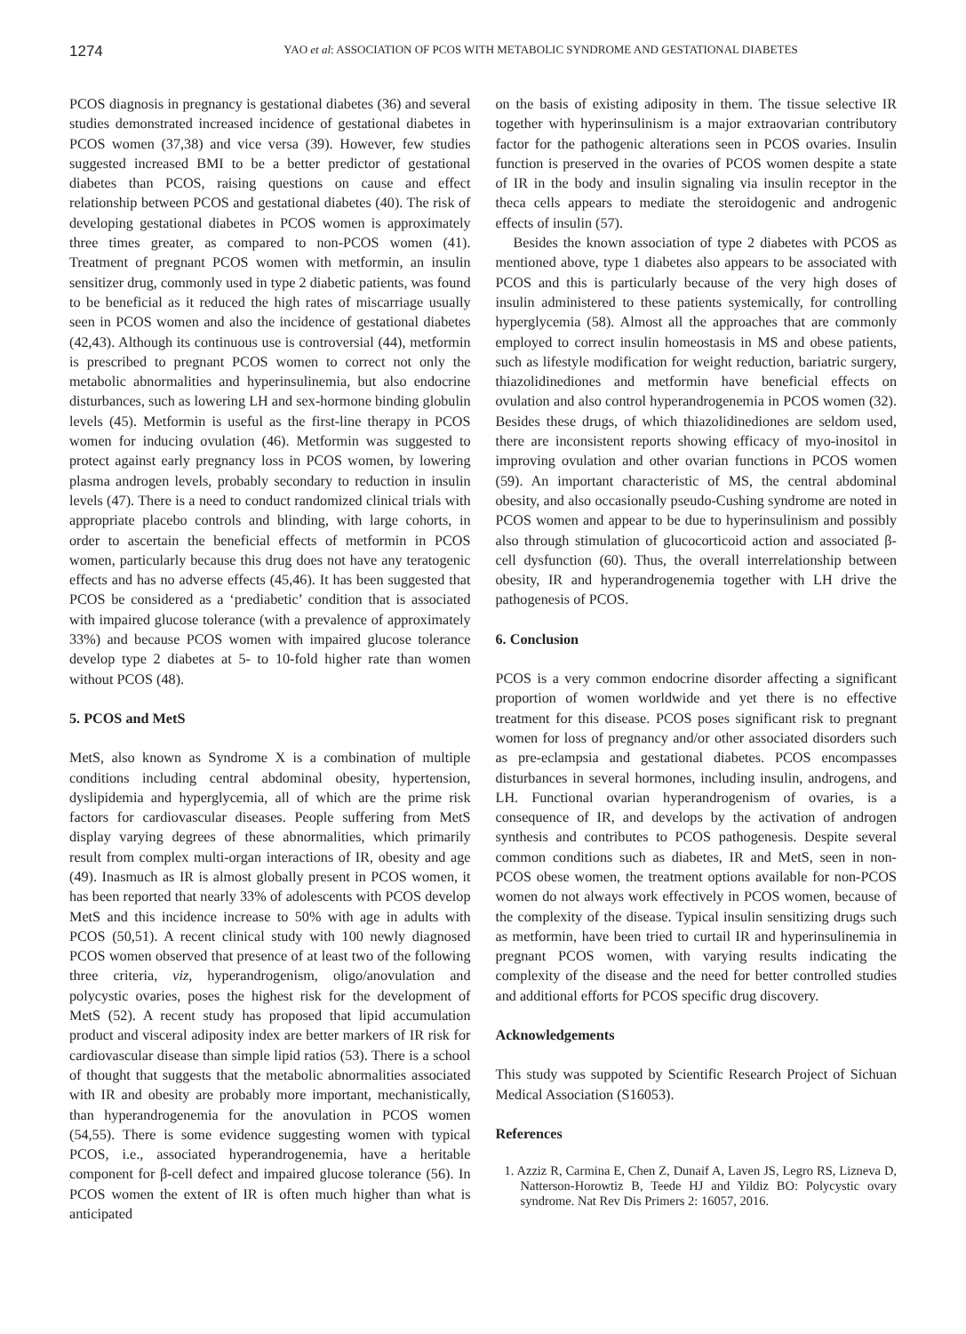1274
YAO et al: ASSOCIATION OF PCOS WITH METABOLIC SYNDROME AND GESTATIONAL DIABETES
PCOS diagnosis in pregnancy is gestational diabetes (36) and several studies demonstrated increased incidence of gestational diabetes in PCOS women (37,38) and vice versa (39). However, few studies suggested increased BMI to be a better predictor of gestational diabetes than PCOS, raising questions on cause and effect relationship between PCOS and gestational diabetes (40). The risk of developing gestational diabetes in PCOS women is approximately three times greater, as compared to non-PCOS women (41). Treatment of pregnant PCOS women with metformin, an insulin sensitizer drug, commonly used in type 2 diabetic patients, was found to be beneficial as it reduced the high rates of miscarriage usually seen in PCOS women and also the incidence of gestational diabetes (42,43). Although its continuous use is controversial (44), metformin is prescribed to pregnant PCOS women to correct not only the metabolic abnormalities and hyperinsulinemia, but also endocrine disturbances, such as lowering LH and sex-hormone binding globulin levels (45). Metformin is useful as the first-line therapy in PCOS women for inducing ovulation (46). Metformin was suggested to protect against early pregnancy loss in PCOS women, by lowering plasma androgen levels, probably secondary to reduction in insulin levels (47). There is a need to conduct randomized clinical trials with appropriate placebo controls and blinding, with large cohorts, in order to ascertain the beneficial effects of metformin in PCOS women, particularly because this drug does not have any teratogenic effects and has no adverse effects (45,46). It has been suggested that PCOS be considered as a ‘prediabetic’ condition that is associated with impaired glucose tolerance (with a prevalence of approximately 33%) and because PCOS women with impaired glucose tolerance develop type 2 diabetes at 5- to 10-fold higher rate than women without PCOS (48).
5. PCOS and MetS
MetS, also known as Syndrome X is a combination of multiple conditions including central abdominal obesity, hypertension, dyslipidemia and hyperglycemia, all of which are the prime risk factors for cardiovascular diseases. People suffering from MetS display varying degrees of these abnormalities, which primarily result from complex multi-organ interactions of IR, obesity and age (49). Inasmuch as IR is almost globally present in PCOS women, it has been reported that nearly 33% of adolescents with PCOS develop MetS and this incidence increase to 50% with age in adults with PCOS (50,51). A recent clinical study with 100 newly diagnosed PCOS women observed that presence of at least two of the following three criteria, viz, hyperandrogenism, oligo/anovulation and polycystic ovaries, poses the highest risk for the development of MetS (52). A recent study has proposed that lipid accumulation product and visceral adiposity index are better markers of IR risk for cardiovascular disease than simple lipid ratios (53). There is a school of thought that suggests that the metabolic abnormalities associated with IR and obesity are probably more important, mechanistically, than hyperandrogenemia for the anovulation in PCOS women (54,55). There is some evidence suggesting women with typical PCOS, i.e., associated hyperandrogenemia, have a heritable component for β-cell defect and impaired glucose tolerance (56). In PCOS women the extent of IR is often much higher than what is anticipated
on the basis of existing adiposity in them. The tissue selective IR together with hyperinsulinism is a major extraovarian contributory factor for the pathogenic alterations seen in PCOS ovaries. Insulin function is preserved in the ovaries of PCOS women despite a state of IR in the body and insulin signaling via insulin receptor in the theca cells appears to mediate the steroidogenic and androgenic effects of insulin (57).
Besides the known association of type 2 diabetes with PCOS as mentioned above, type 1 diabetes also appears to be associated with PCOS and this is particularly because of the very high doses of insulin administered to these patients systemically, for controlling hyperglycemia (58). Almost all the approaches that are commonly employed to correct insulin homeostasis in MS and obese patients, such as lifestyle modification for weight reduction, bariatric surgery, thiazolidinediones and metformin have beneficial effects on ovulation and also control hyperandrogenemia in PCOS women (32). Besides these drugs, of which thiazolidinediones are seldom used, there are inconsistent reports showing efficacy of myo-inositol in improving ovulation and other ovarian functions in PCOS women (59). An important characteristic of MS, the central abdominal obesity, and also occasionally pseudo-Cushing syndrome are noted in PCOS women and appear to be due to hyperinsulinism and possibly also through stimulation of glucocorticoid action and associated β-cell dysfunction (60). Thus, the overall interrelationship between obesity, IR and hyperandrogenemia together with LH drive the pathogenesis of PCOS.
6. Conclusion
PCOS is a very common endocrine disorder affecting a significant proportion of women worldwide and yet there is no effective treatment for this disease. PCOS poses significant risk to pregnant women for loss of pregnancy and/or other associated disorders such as pre-eclampsia and gestational diabetes. PCOS encompasses disturbances in several hormones, including insulin, androgens, and LH. Functional ovarian hyperandrogenism of ovaries, is a consequence of IR, and develops by the activation of androgen synthesis and contributes to PCOS pathogenesis. Despite several common conditions such as diabetes, IR and MetS, seen in non-PCOS obese women, the treatment options available for non-PCOS women do not always work effectively in PCOS women, because of the complexity of the disease. Typical insulin sensitizing drugs such as metformin, have been tried to curtail IR and hyperinsulinemia in pregnant PCOS women, with varying results indicating the complexity of the disease and the need for better controlled studies and additional efforts for PCOS specific drug discovery.
Acknowledgements
This study was suppoted by Scientific Research Project of Sichuan Medical Association (S16053).
References
1. Azziz R, Carmina E, Chen Z, Dunaif A, Laven JS, Legro RS, Lizneva D, Natterson-Horowtiz B, Teede HJ and Yildiz BO: Polycystic ovary syndrome. Nat Rev Dis Primers 2: 16057, 2016.